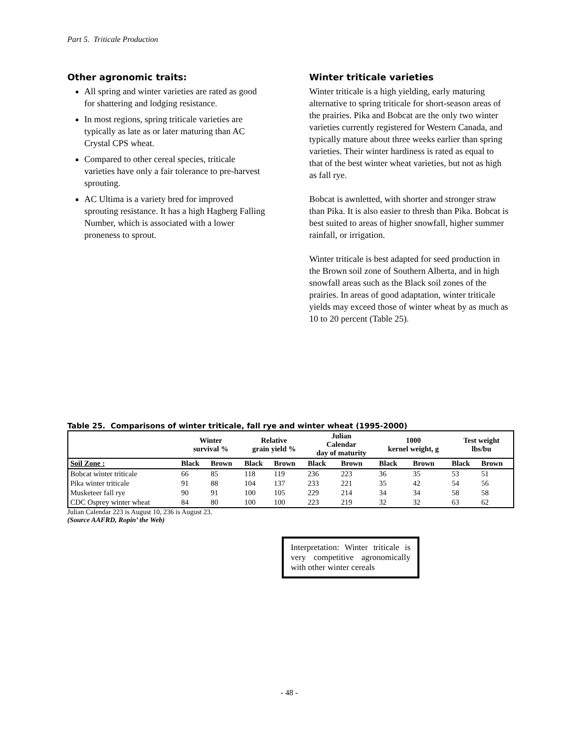Part 5. Triticale Production
Other agronomic traits:
All spring and winter varieties are rated as good for shattering and lodging resistance.
In most regions, spring triticale varieties are typically as late as or later maturing than AC Crystal CPS wheat.
Compared to other cereal species, triticale varieties have only a fair tolerance to pre-harvest sprouting.
AC Ultima is a variety bred for improved sprouting resistance. It has a high Hagberg Falling Number, which is associated with a lower proneness to sprout.
Winter triticale varieties
Winter triticale is a high yielding, early maturing alternative to spring triticale for short-season areas of the prairies. Pika and Bobcat are the only two winter varieties currently registered for Western Canada, and typically mature about three weeks earlier than spring varieties. Their winter hardiness is rated as equal to that of the best winter wheat varieties, but not as high as fall rye.
Bobcat is awnletted, with shorter and stronger straw than Pika. It is also easier to thresh than Pika. Bobcat is best suited to areas of higher snowfall, higher summer rainfall, or irrigation.
Winter triticale is best adapted for seed production in the Brown soil zone of Southern Alberta, and in high snowfall areas such as the Black soil zones of the prairies. In areas of good adaptation, winter triticale yields may exceed those of winter wheat by as much as 10 to 20 percent (Table 25).
Table 25. Comparisons of winter triticale, fall rye and winter wheat (1995-2000)
| | Winter survival % | | Relative grain yield % | | Julian Calendar day of maturity | | 1000 kernel weight, g | | Test weight lbs/bu | |
| --- | --- | --- | --- | --- | --- | --- | --- | --- | --- | --- |
| Soil Zone : | Black | Brown | Black | Brown | Black | Brown | Black | Brown | Black | Brown |
| Bobcat winter triticale | 66 | 85 | 118 | 119 | 236 | 223 | 36 | 35 | 53 | 51 |
| Pika winter triticale | 91 | 88 | 104 | 137 | 233 | 221 | 35 | 42 | 54 | 56 |
| Musketeer fall rye | 90 | 91 | 100 | 105 | 229 | 214 | 34 | 34 | 58 | 58 |
| CDC Osprey winter wheat | 84 | 80 | 100 | 100 | 223 | 219 | 32 | 32 | 63 | 62 |
Julian Calendar 223 is August 10, 236 is August 23.
(Source AAFRD, Ropin’ the Web)
Interpretation: Winter triticale is very competitive agronomically with other winter cereals
- 48 -